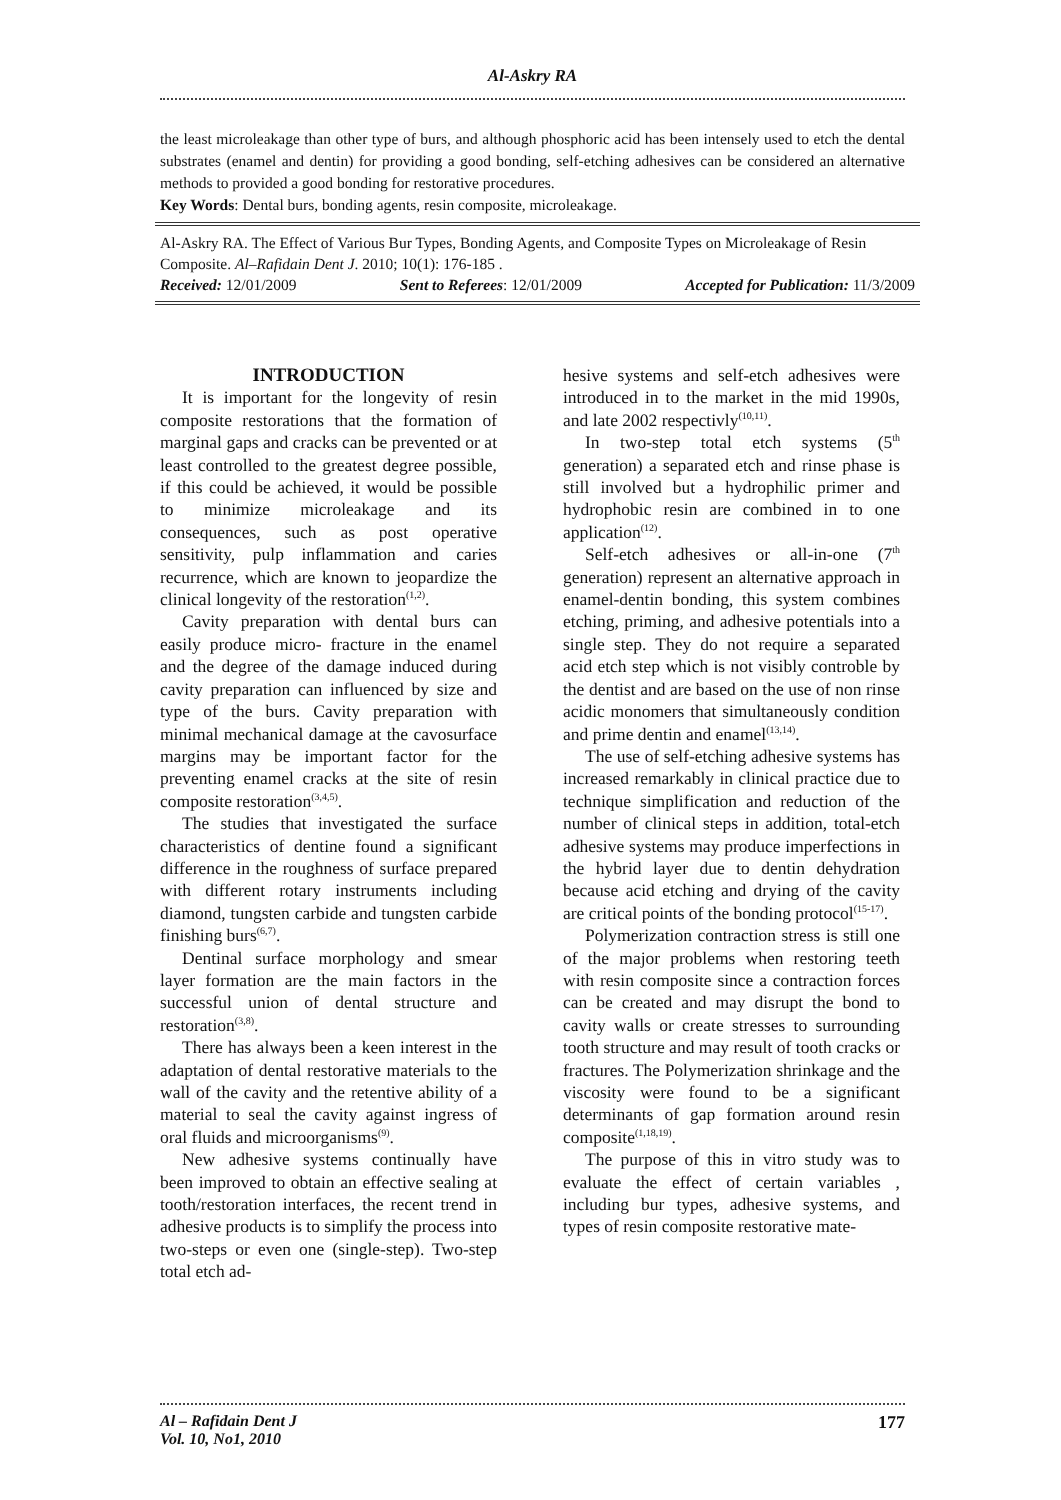Al-Askry RA
the least microleakage than other type of burs, and although phosphoric acid has been intensely used to etch the dental substrates (enamel and dentin) for providing a good bonding, self-etching adhesives can be considered an alternative methods to provided a good bonding for restorative procedures.
Key Words: Dental burs, bonding agents, resin composite, microleakage.
Al-Askry RA. The Effect of Various Bur Types, Bonding Agents, and Composite Types on Microleakage of Resin Composite. Al–Rafidain Dent J. 2010; 10(1): 176-185 .
Received: 12/01/2009 Sent to Referees: 12/01/2009 Accepted for Publication: 11/3/2009
INTRODUCTION
It is important for the longevity of resin composite restorations that the formation of marginal gaps and cracks can be prevented or at least controlled to the greatest degree possible, if this could be achieved, it would be possible to minimize microleakage and its consequences, such as post operative sensitivity, pulp inflammation and caries recurrence, which are known to jeopardize the clinical longevity of the restoration<sup>(1,2)</sup>.
Cavity preparation with dental burs can easily produce micro- fracture in the enamel and the degree of the damage induced during cavity preparation can influenced by size and type of the burs. Cavity preparation with minimal mechanical damage at the cavosurface margins may be important factor for the preventing enamel cracks at the site of resin composite restoration<sup>(3,4,5)</sup>.
The studies that investigated the surface characteristics of dentine found a significant difference in the roughness of surface prepared with different rotary instruments including diamond, tungsten carbide and tungsten carbide finishing burs<sup>(6,7)</sup>.
Dentinal surface morphology and smear layer formation are the main factors in the successful union of dental structure and restoration<sup>(3,8)</sup>.
There has always been a keen interest in the adaptation of dental restorative materials to the wall of the cavity and the retentive ability of a material to seal the cavity against ingress of oral fluids and microorganisms<sup>(9)</sup>.
New adhesive systems continually have been improved to obtain an effective sealing at tooth/restoration interfaces, the recent trend in adhesive products is to simplify the process into two-steps or even one (single-step). Two-step total etch ad-
hesive systems and self-etch adhesives were introduced in to the market in the mid 1990s, and late 2002 respectivly<sup>(10,11)</sup>.
In two-step total etch systems (5<sup>th</sup> generation) a separated etch and rinse phase is still involved but a hydrophilic primer and hydrophobic resin are combined in to one application<sup>(12)</sup>.
Self-etch adhesives or all-in-one (7<sup>th</sup> generation) represent an alternative approach in enamel-dentin bonding, this system combines etching, priming, and adhesive potentials into a single step. They do not require a separated acid etch step which is not visibly controble by the dentist and are based on the use of non rinse acidic monomers that simultaneously condition and prime dentin and enamel<sup>(13,14)</sup>.
The use of self-etching adhesive systems has increased remarkably in clinical practice due to technique simplification and reduction of the number of clinical steps in addition, total-etch adhesive systems may produce imperfections in the hybrid layer due to dentin dehydration because acid etching and drying of the cavity are critical points of the bonding protocol<sup>(15-17)</sup>.
Polymerization contraction stress is still one of the major problems when restoring teeth with resin composite since a contraction forces can be created and may disrupt the bond to cavity walls or create stresses to surrounding tooth structure and may result of tooth cracks or fractures. The Polymerization shrinkage and the viscosity were found to be a significant determinants of gap formation around resin composite<sup>(1,18,19)</sup>.
The purpose of this in vitro study was to evaluate the effect of certain variables , including bur types, adhesive systems, and types of resin composite restorative mate-
Al – Rafidain Dent J
Vol. 10, No1, 2010 177